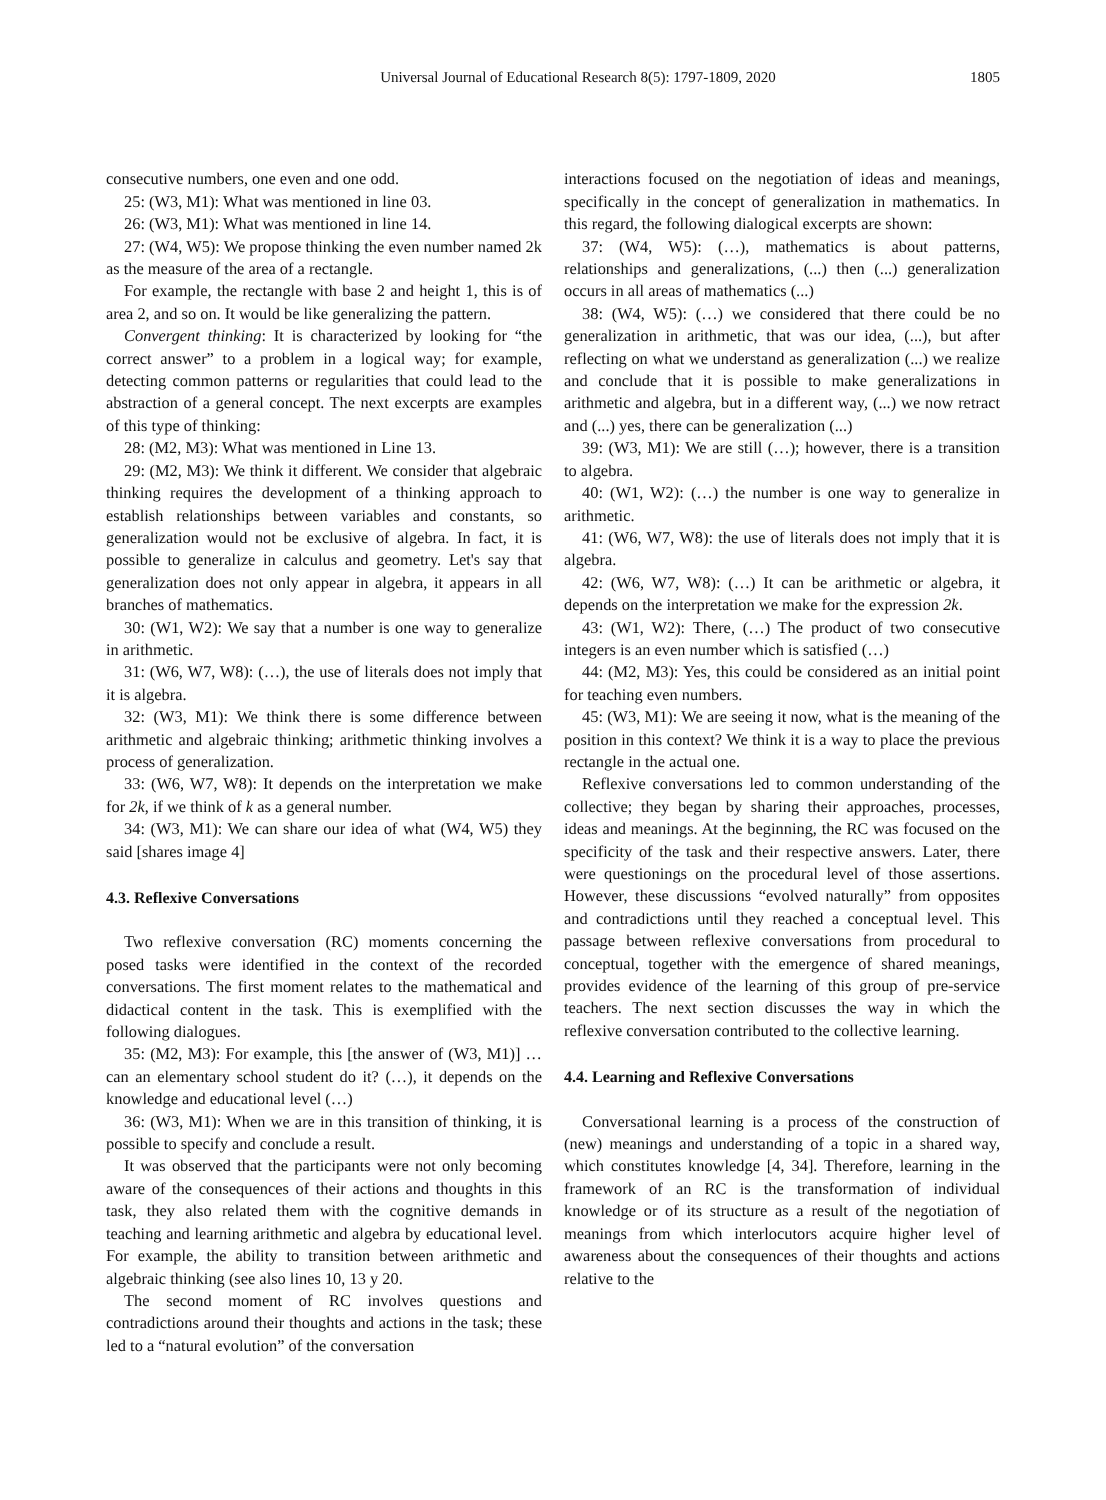Universal Journal of Educational Research 8(5): 1797-1809, 2020
1805
consecutive numbers, one even and one odd.
25: (W3, M1): What was mentioned in line 03.
26: (W3, M1): What was mentioned in line 14.
27: (W4, W5): We propose thinking the even number named 2k as the measure of the area of a rectangle.
For example, the rectangle with base 2 and height 1, this is of area 2, and so on. It would be like generalizing the pattern.
Convergent thinking: It is characterized by looking for “the correct answer” to a problem in a logical way; for example, detecting common patterns or regularities that could lead to the abstraction of a general concept. The next excerpts are examples of this type of thinking:
28: (M2, M3): What was mentioned in Line 13.
29: (M2, M3): We think it different. We consider that algebraic thinking requires the development of a thinking approach to establish relationships between variables and constants, so generalization would not be exclusive of algebra. In fact, it is possible to generalize in calculus and geometry. Let's say that generalization does not only appear in algebra, it appears in all branches of mathematics.
30: (W1, W2): We say that a number is one way to generalize in arithmetic.
31: (W6, W7, W8): (…), the use of literals does not imply that it is algebra.
32: (W3, M1): We think there is some difference between arithmetic and algebraic thinking; arithmetic thinking involves a process of generalization.
33: (W6, W7, W8): It depends on the interpretation we make for 2k, if we think of k as a general number.
34: (W3, M1): We can share our idea of what (W4, W5) they said [shares image 4]
4.3. Reflexive Conversations
Two reflexive conversation (RC) moments concerning the posed tasks were identified in the context of the recorded conversations. The first moment relates to the mathematical and didactical content in the task. This is exemplified with the following dialogues.
35: (M2, M3): For example, this [the answer of (W3, M1)] … can an elementary school student do it? (…), it depends on the knowledge and educational level (…)
36: (W3, M1): When we are in this transition of thinking, it is possible to specify and conclude a result.
It was observed that the participants were not only becoming aware of the consequences of their actions and thoughts in this task, they also related them with the cognitive demands in teaching and learning arithmetic and algebra by educational level. For example, the ability to transition between arithmetic and algebraic thinking (see also lines 10, 13 y 20.
The second moment of RC involves questions and contradictions around their thoughts and actions in the task; these led to a “natural evolution” of the conversation
interactions focused on the negotiation of ideas and meanings, specifically in the concept of generalization in mathematics. In this regard, the following dialogical excerpts are shown:
37: (W4, W5): (…), mathematics is about patterns, relationships and generalizations, (...) then (...) generalization occurs in all areas of mathematics (...)
38: (W4, W5): (…) we considered that there could be no generalization in arithmetic, that was our idea, (...), but after reflecting on what we understand as generalization (...) we realize and conclude that it is possible to make generalizations in arithmetic and algebra, but in a different way, (...) we now retract and (...) yes, there can be generalization (...)
39: (W3, M1): We are still (…); however, there is a transition to algebra.
40: (W1, W2): (…) the number is one way to generalize in arithmetic.
41: (W6, W7, W8): the use of literals does not imply that it is algebra.
42: (W6, W7, W8): (…) It can be arithmetic or algebra, it depends on the interpretation we make for the expression 2k.
43: (W1, W2): There, (…) The product of two consecutive integers is an even number which is satisfied (…)
44: (M2, M3): Yes, this could be considered as an initial point for teaching even numbers.
45: (W3, M1): We are seeing it now, what is the meaning of the position in this context? We think it is a way to place the previous rectangle in the actual one.
Reflexive conversations led to common understanding of the collective; they began by sharing their approaches, processes, ideas and meanings. At the beginning, the RC was focused on the specificity of the task and their respective answers. Later, there were questionings on the procedural level of those assertions. However, these discussions “evolved naturally” from opposites and contradictions until they reached a conceptual level. This passage between reflexive conversations from procedural to conceptual, together with the emergence of shared meanings, provides evidence of the learning of this group of pre-service teachers. The next section discusses the way in which the reflexive conversation contributed to the collective learning.
4.4. Learning and Reflexive Conversations
Conversational learning is a process of the construction of (new) meanings and understanding of a topic in a shared way, which constitutes knowledge [4, 34]. Therefore, learning in the framework of an RC is the transformation of individual knowledge or of its structure as a result of the negotiation of meanings from which interlocutors acquire higher level of awareness about the consequences of their thoughts and actions relative to the